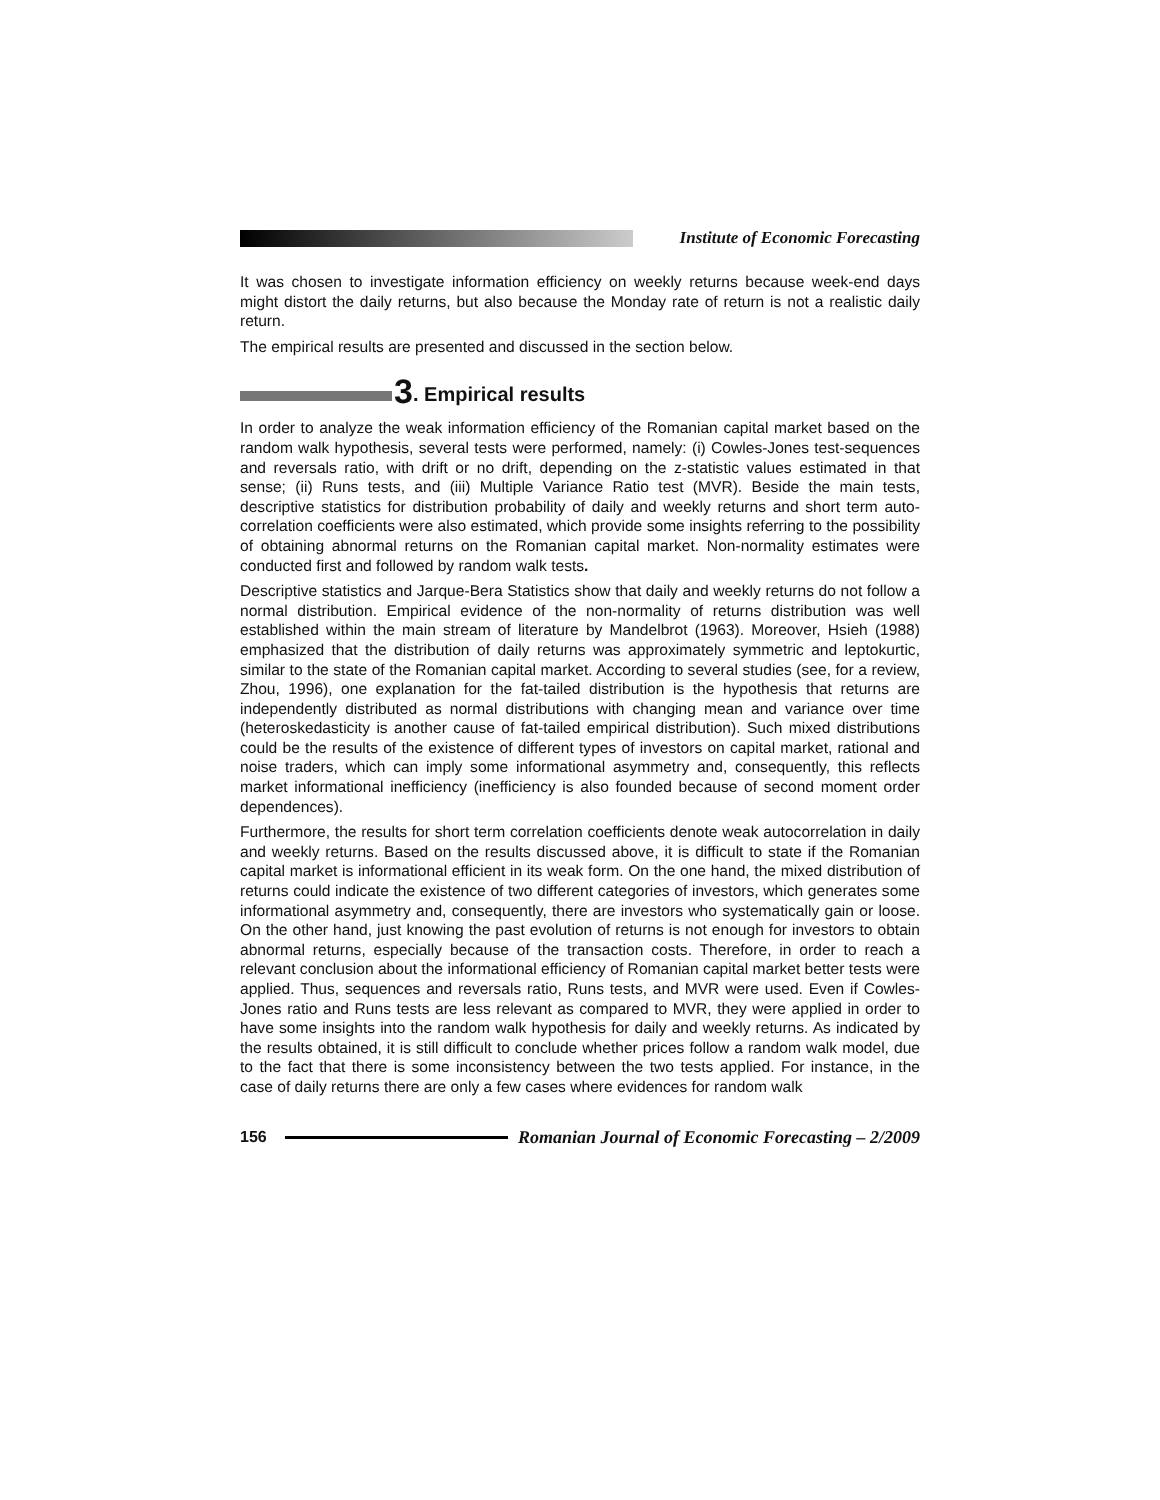Institute of Economic Forecasting
It was chosen to investigate information efficiency on weekly returns because week-end days might distort the daily returns, but also because the Monday rate of return is not a realistic daily return.
The empirical results are presented and discussed in the section below.
3. Empirical results
In order to analyze the weak information efficiency of the Romanian capital market based on the random walk hypothesis, several tests were performed, namely: (i) Cowles-Jones test-sequences and reversals ratio, with drift or no drift, depending on the z-statistic values estimated in that sense; (ii) Runs tests, and (iii) Multiple Variance Ratio test (MVR). Beside the main tests, descriptive statistics for distribution probability of daily and weekly returns and short term auto-correlation coefficients were also estimated, which provide some insights referring to the possibility of obtaining abnormal returns on the Romanian capital market. Non-normality estimates were conducted first and followed by random walk tests.
Descriptive statistics and Jarque-Bera Statistics show that daily and weekly returns do not follow a normal distribution. Empirical evidence of the non-normality of returns distribution was well established within the main stream of literature by Mandelbrot (1963). Moreover, Hsieh (1988) emphasized that the distribution of daily returns was approximately symmetric and leptokurtic, similar to the state of the Romanian capital market. According to several studies (see, for a review, Zhou, 1996), one explanation for the fat-tailed distribution is the hypothesis that returns are independently distributed as normal distributions with changing mean and variance over time (heteroskedasticity is another cause of fat-tailed empirical distribution). Such mixed distributions could be the results of the existence of different types of investors on capital market, rational and noise traders, which can imply some informational asymmetry and, consequently, this reflects market informational inefficiency (inefficiency is also founded because of second moment order dependences).
Furthermore, the results for short term correlation coefficients denote weak autocorrelation in daily and weekly returns. Based on the results discussed above, it is difficult to state if the Romanian capital market is informational efficient in its weak form. On the one hand, the mixed distribution of returns could indicate the existence of two different categories of investors, which generates some informational asymmetry and, consequently, there are investors who systematically gain or loose. On the other hand, just knowing the past evolution of returns is not enough for investors to obtain abnormal returns, especially because of the transaction costs. Therefore, in order to reach a relevant conclusion about the informational efficiency of Romanian capital market better tests were applied. Thus, sequences and reversals ratio, Runs tests, and MVR were used. Even if Cowles-Jones ratio and Runs tests are less relevant as compared to MVR, they were applied in order to have some insights into the random walk hypothesis for daily and weekly returns. As indicated by the results obtained, it is still difficult to conclude whether prices follow a random walk model, due to the fact that there is some inconsistency between the two tests applied. For instance, in the case of daily returns there are only a few cases where evidences for random walk
156 Romanian Journal of Economic Forecasting – 2/2009